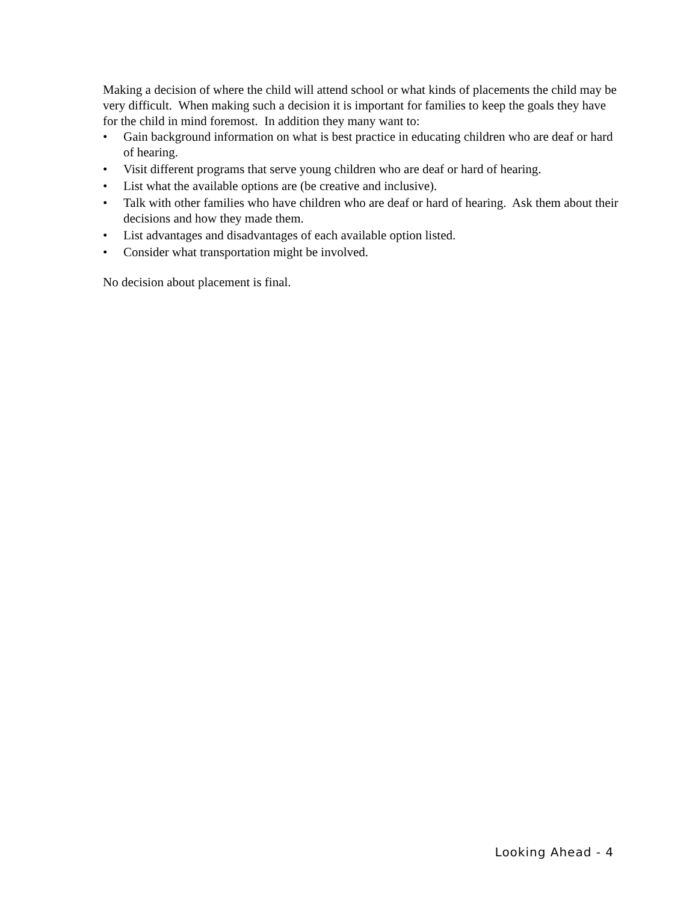Making a decision of where the child will attend school or what kinds of placements the child may be very difficult. When making such a decision it is important for families to keep the goals they have for the child in mind foremost. In addition they many want to:
• Gain background information on what is best practice in educating children who are deaf or hard of hearing.
• Visit different programs that serve young children who are deaf or hard of hearing.
• List what the available options are (be creative and inclusive).
• Talk with other families who have children who are deaf or hard of hearing. Ask them about their decisions and how they made them.
• List advantages and disadvantages of each available option listed.
• Consider what transportation might be involved.
No decision about placement is final.
Looking Ahead - 4